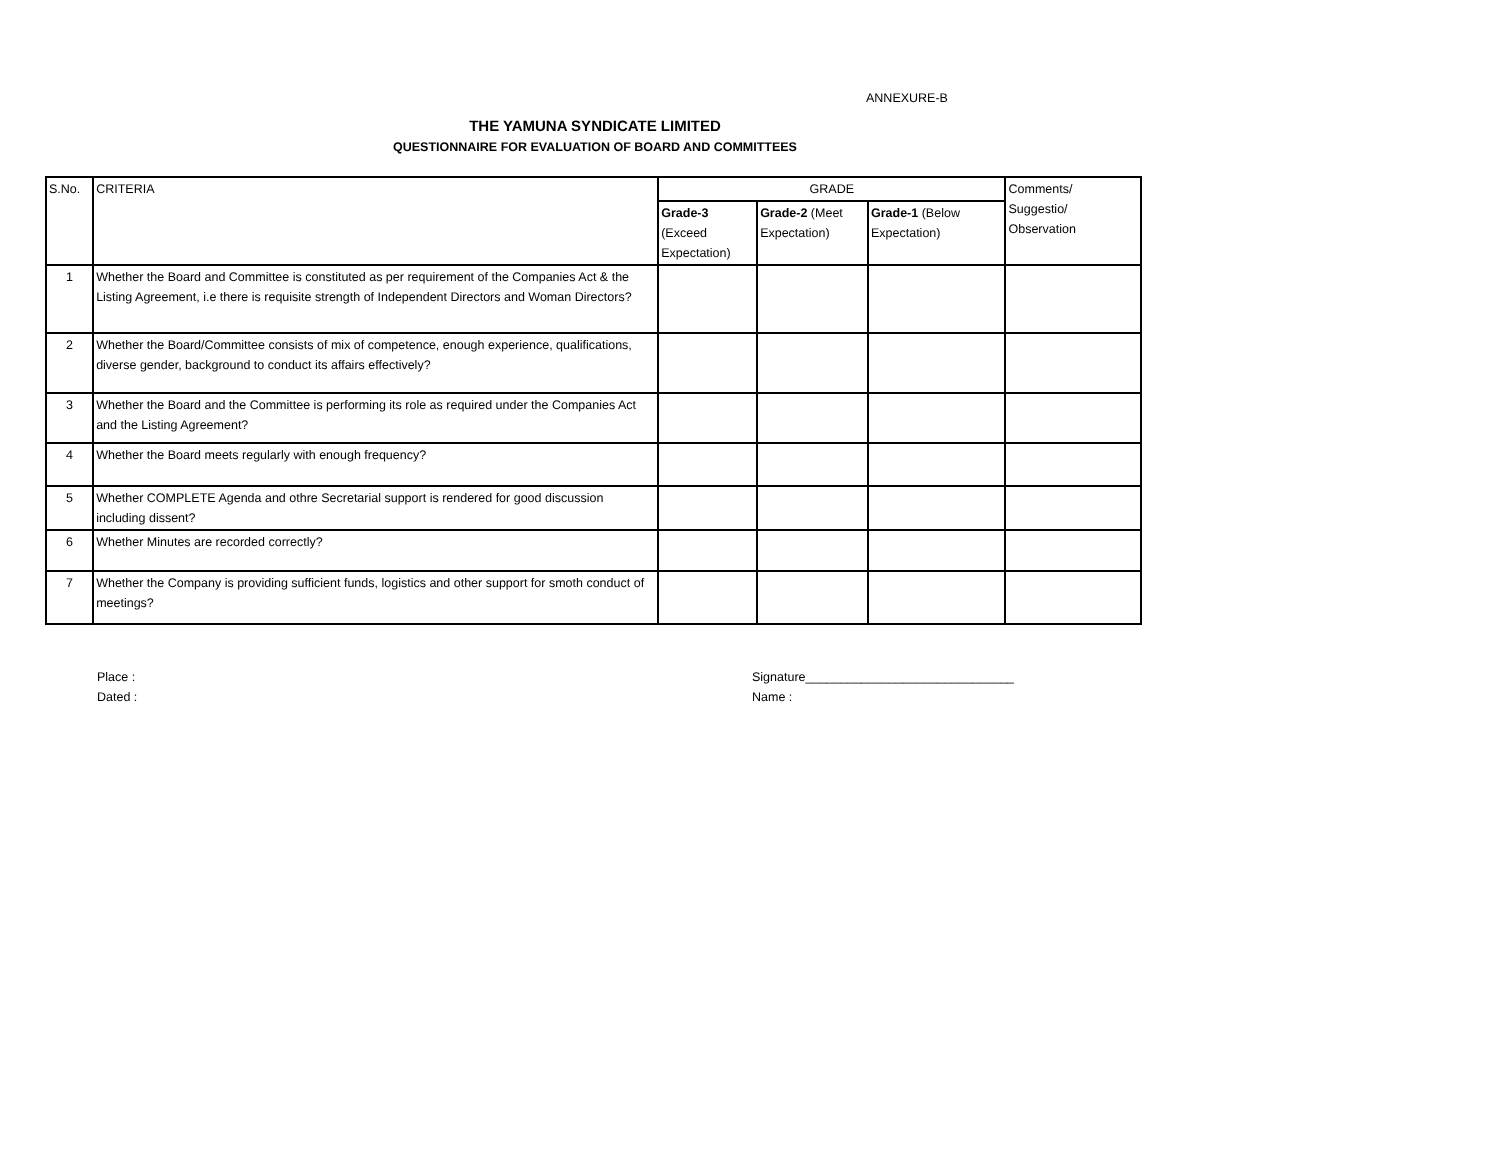ANNEXURE-B
THE YAMUNA SYNDICATE LIMITED
QUESTIONNAIRE FOR EVALUATION OF BOARD AND COMMITTEES
| S.No. | CRITERIA | GRADE | | | Comments/ Suggestio/ Observation |
| --- | --- | --- | --- | --- | --- |
| | | Grade-3 (Exceed Expectation) | Grade-2 (Meet Expectation) | Grade-1 (Below Expectation) | |
| 1 | Whether the Board and Committee is constituted as per requirement of the Companies Act & the Listing Agreement, i.e there is requisite strength of Independent Directors and Woman Directors? | | | | |
| 2 | Whether the Board/Committee consists of mix of competence, enough experience, qualifications, diverse gender, background to conduct its affairs effectively? | | | | |
| 3 | Whether the Board and the Committee is performing its role as required under the Companies Act and the Listing Agreement? | | | | |
| 4 | Whether the Board meets regularly with enough frequency? | | | | |
| 5 | Whether COMPLETE Agenda and othre Secretarial support is rendered for good discussion including dissent? | | | | |
| 6 | Whether Minutes are recorded correctly? | | | | |
| 7 | Whether the Company is providing sufficient funds, logistics and other support for smoth conduct of meetings? | | | | |
Place :
Dated :
Signature______________________________
Name :